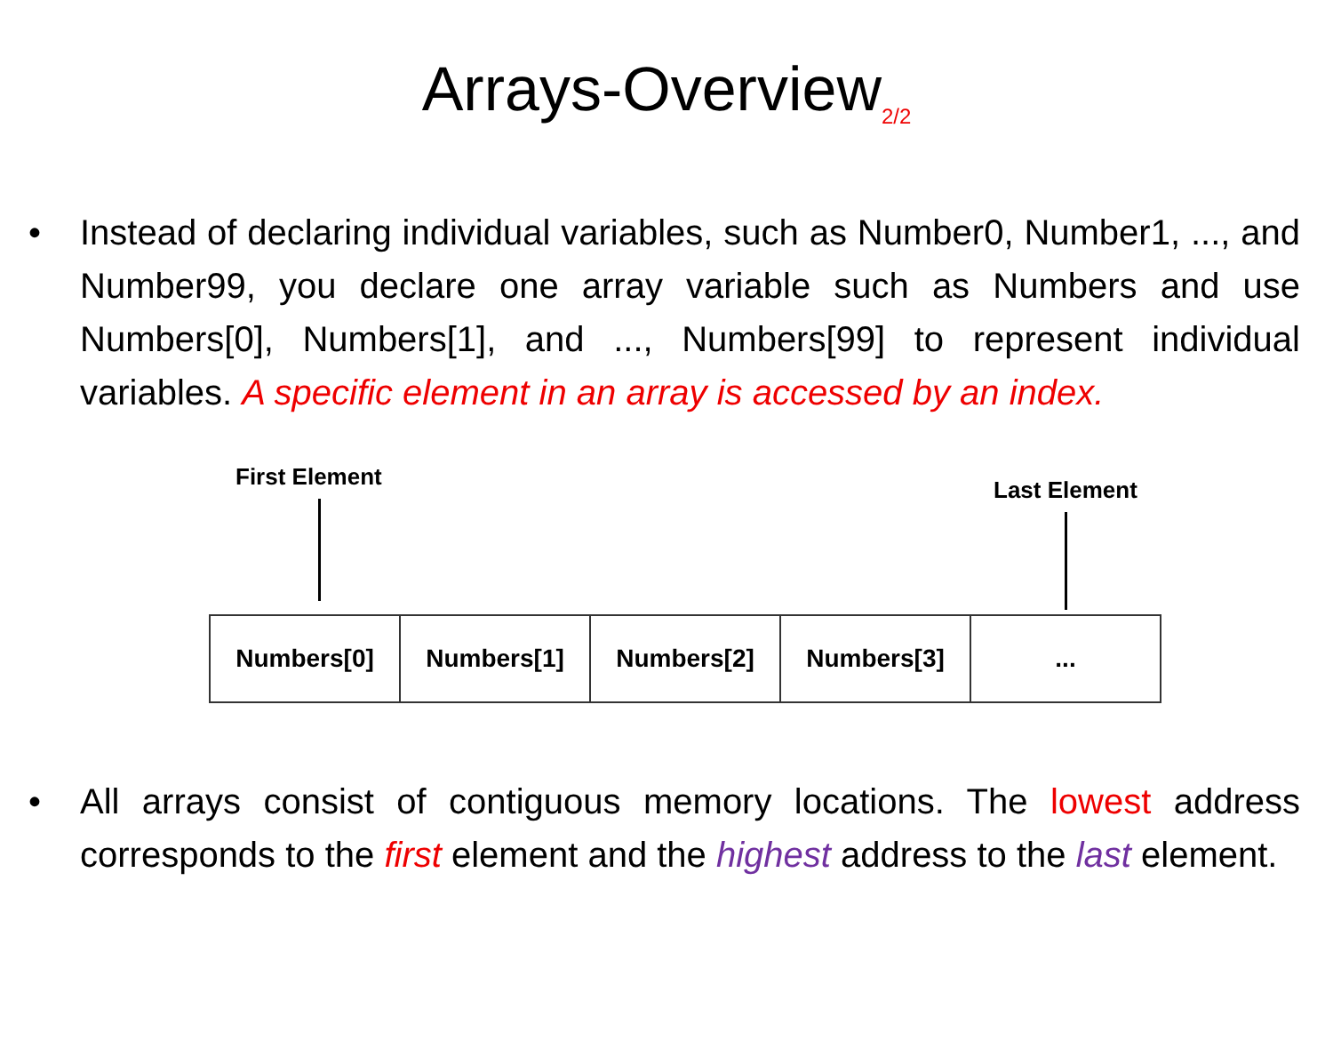Arrays-Overview<sub>2/2</sub>
• Instead of declaring individual variables, such as Number0, Number1, ..., and Number99, you declare one array variable such as Numbers and use Numbers[0], Numbers[1], and ..., Numbers[99] to represent individual variables. A specific element in an array is accessed by an index.
First Element Last Element
Numbers[0] Numbers[1] Numbers[2] Numbers[3] ...
• All arrays consist of contiguous memory locations. The lowest address corresponds to the first element and the highest address to the last element.